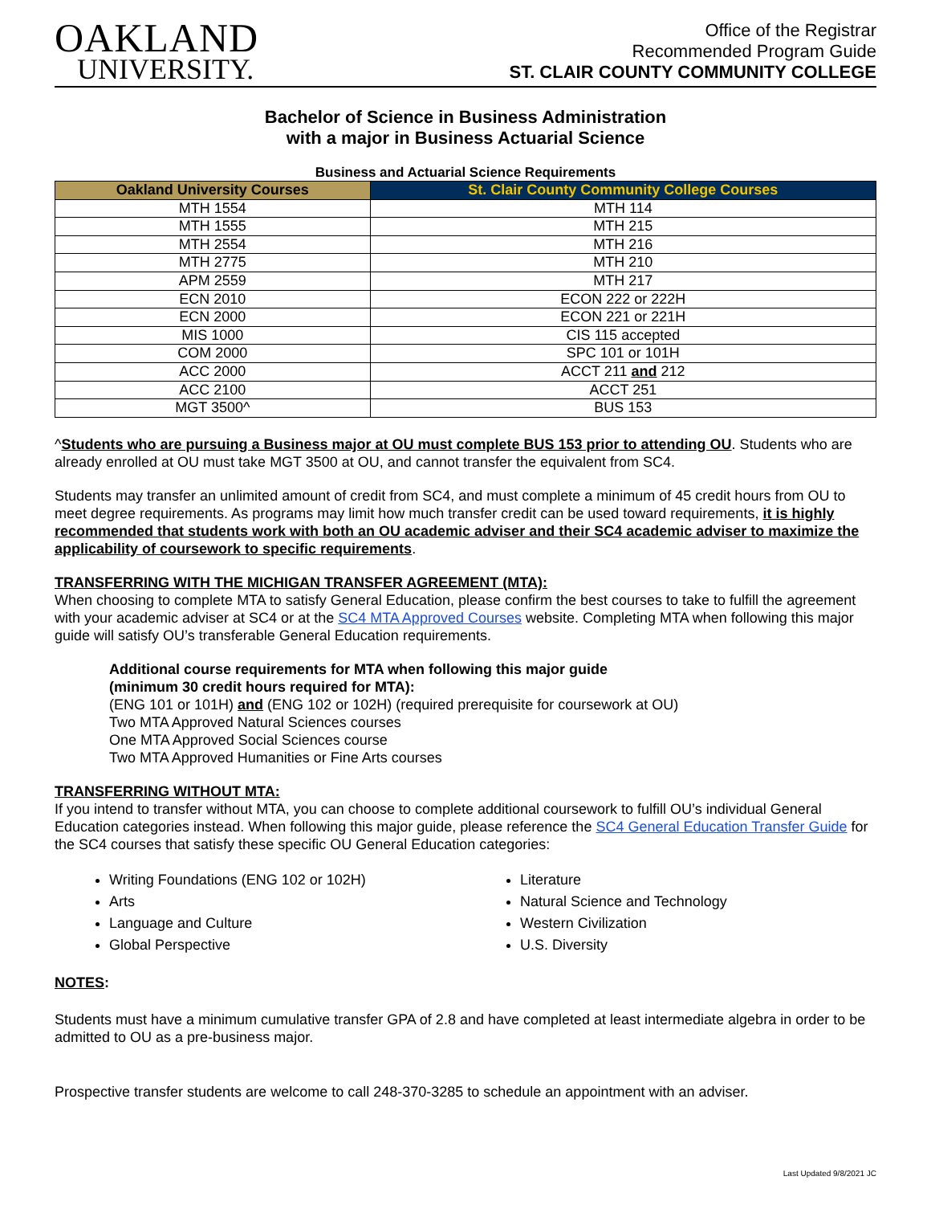OAKLAND
UNIVERSITY.
Office of the Registrar
Recommended Program Guide
ST. CLAIR COUNTY COMMUNITY COLLEGE
Bachelor of Science in Business Administration
with a major in Business Actuarial Science
Business and Actuarial Science Requirements
| Oakland University Courses | St. Clair County Community College Courses |
| --- | --- |
| MTH 1554 | MTH 114 |
| MTH 1555 | MTH 215 |
| MTH 2554 | MTH 216 |
| MTH 2775 | MTH 210 |
| APM 2559 | MTH 217 |
| ECN 2010 | ECON 222 or 222H |
| ECN 2000 | ECON 221 or 221H |
| MIS 1000 | CIS 115 accepted |
| COM 2000 | SPC 101 or 101H |
| ACC 2000 | ACCT 211 and 212 |
| ACC 2100 | ACCT 251 |
| MGT 3500^ | BUS 153 |
^Students who are pursuing a Business major at OU must complete BUS 153 prior to attending OU. Students who are already enrolled at OU must take MGT 3500 at OU, and cannot transfer the equivalent from SC4.
Students may transfer an unlimited amount of credit from SC4, and must complete a minimum of 45 credit hours from OU to meet degree requirements. As programs may limit how much transfer credit can be used toward requirements, it is highly recommended that students work with both an OU academic adviser and their SC4 academic adviser to maximize the applicability of coursework to specific requirements.
TRANSFERRING WITH THE MICHIGAN TRANSFER AGREEMENT (MTA):
When choosing to complete MTA to satisfy General Education, please confirm the best courses to take to fulfill the agreement with your academic adviser at SC4 or at the SC4 MTA Approved Courses website. Completing MTA when following this major guide will satisfy OU’s transferable General Education requirements.
Additional course requirements for MTA when following this major guide
(minimum 30 credit hours required for MTA):
(ENG 101 or 101H) and (ENG 102 or 102H) (required prerequisite for coursework at OU)
Two MTA Approved Natural Sciences courses
One MTA Approved Social Sciences course
Two MTA Approved Humanities or Fine Arts courses
TRANSFERRING WITHOUT MTA:
If you intend to transfer without MTA, you can choose to complete additional coursework to fulfill OU’s individual General Education categories instead. When following this major guide, please reference the SC4 General Education Transfer Guide for the SC4 courses that satisfy these specific OU General Education categories:
Writing Foundations (ENG 102 or 102H)
Arts
Language and Culture
Global Perspective
Literature
Natural Science and Technology
Western Civilization
U.S. Diversity
NOTES:
Students must have a minimum cumulative transfer GPA of 2.8 and have completed at least intermediate algebra in order to be admitted to OU as a pre-business major.
Prospective transfer students are welcome to call 248-370-3285 to schedule an appointment with an adviser.
Last Updated 9/8/2021 JC